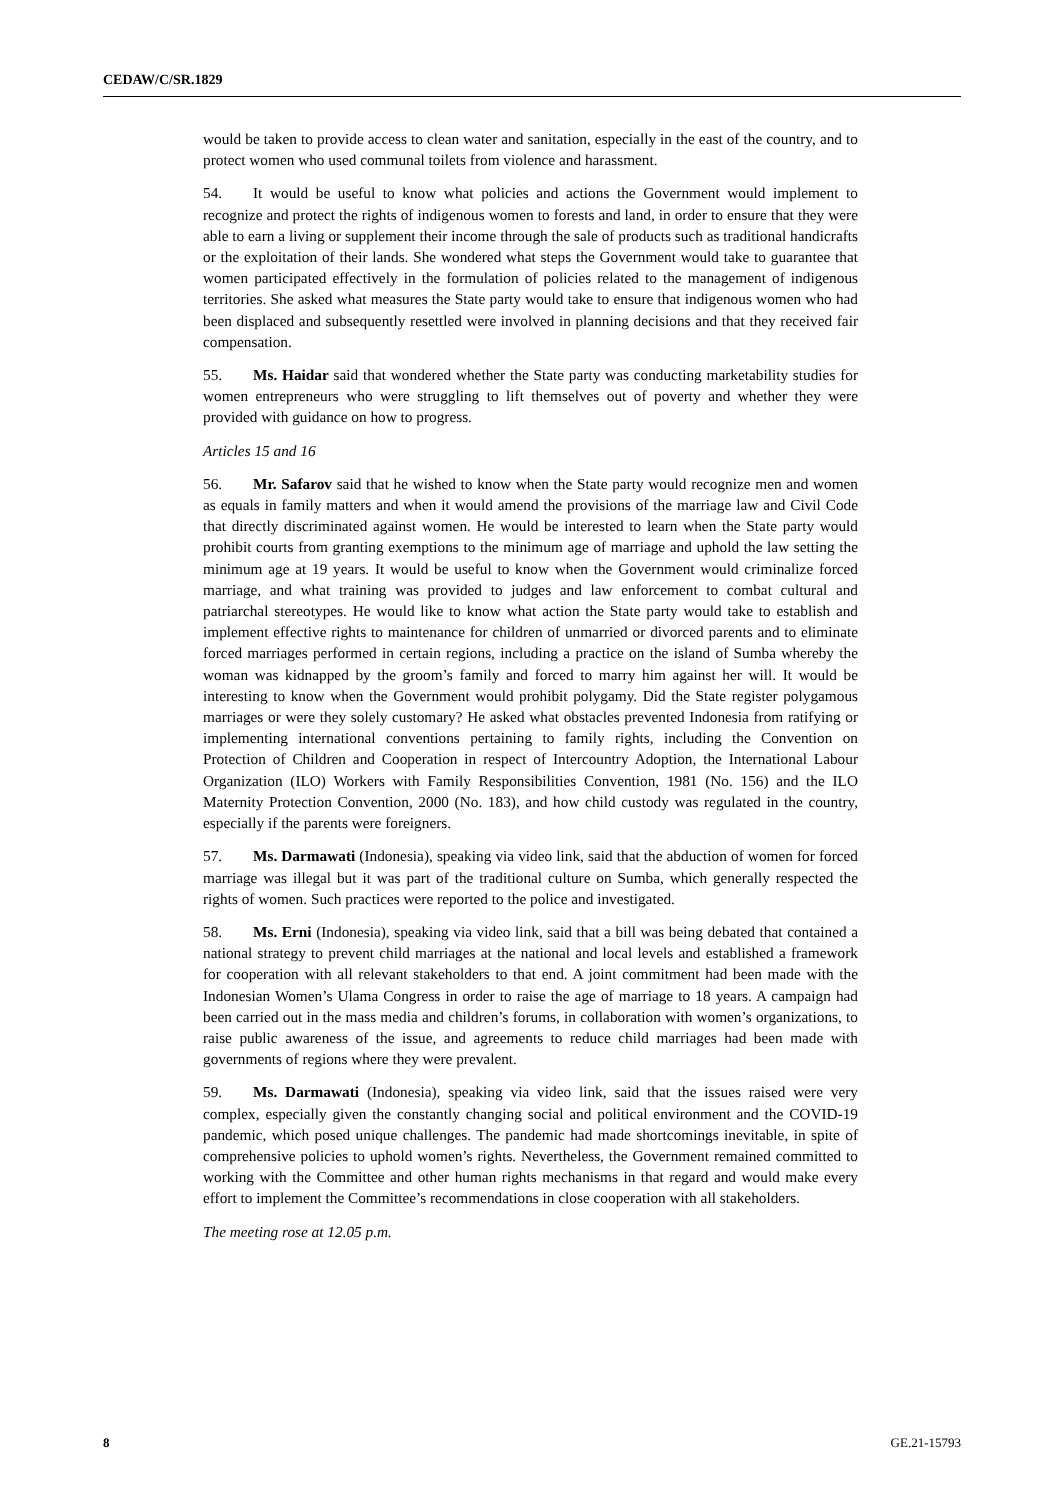CEDAW/C/SR.1829
would be taken to provide access to clean water and sanitation, especially in the east of the country, and to protect women who used communal toilets from violence and harassment.
54. It would be useful to know what policies and actions the Government would implement to recognize and protect the rights of indigenous women to forests and land, in order to ensure that they were able to earn a living or supplement their income through the sale of products such as traditional handicrafts or the exploitation of their lands. She wondered what steps the Government would take to guarantee that women participated effectively in the formulation of policies related to the management of indigenous territories. She asked what measures the State party would take to ensure that indigenous women who had been displaced and subsequently resettled were involved in planning decisions and that they received fair compensation.
55. Ms. Haidar said that wondered whether the State party was conducting marketability studies for women entrepreneurs who were struggling to lift themselves out of poverty and whether they were provided with guidance on how to progress.
Articles 15 and 16
56. Mr. Safarov said that he wished to know when the State party would recognize men and women as equals in family matters and when it would amend the provisions of the marriage law and Civil Code that directly discriminated against women. He would be interested to learn when the State party would prohibit courts from granting exemptions to the minimum age of marriage and uphold the law setting the minimum age at 19 years. It would be useful to know when the Government would criminalize forced marriage, and what training was provided to judges and law enforcement to combat cultural and patriarchal stereotypes. He would like to know what action the State party would take to establish and implement effective rights to maintenance for children of unmarried or divorced parents and to eliminate forced marriages performed in certain regions, including a practice on the island of Sumba whereby the woman was kidnapped by the groom’s family and forced to marry him against her will. It would be interesting to know when the Government would prohibit polygamy. Did the State register polygamous marriages or were they solely customary? He asked what obstacles prevented Indonesia from ratifying or implementing international conventions pertaining to family rights, including the Convention on Protection of Children and Cooperation in respect of Intercountry Adoption, the International Labour Organization (ILO) Workers with Family Responsibilities Convention, 1981 (No. 156) and the ILO Maternity Protection Convention, 2000 (No. 183), and how child custody was regulated in the country, especially if the parents were foreigners.
57. Ms. Darmawati (Indonesia), speaking via video link, said that the abduction of women for forced marriage was illegal but it was part of the traditional culture on Sumba, which generally respected the rights of women. Such practices were reported to the police and investigated.
58. Ms. Erni (Indonesia), speaking via video link, said that a bill was being debated that contained a national strategy to prevent child marriages at the national and local levels and established a framework for cooperation with all relevant stakeholders to that end. A joint commitment had been made with the Indonesian Women’s Ulama Congress in order to raise the age of marriage to 18 years. A campaign had been carried out in the mass media and children’s forums, in collaboration with women’s organizations, to raise public awareness of the issue, and agreements to reduce child marriages had been made with governments of regions where they were prevalent.
59. Ms. Darmawati (Indonesia), speaking via video link, said that the issues raised were very complex, especially given the constantly changing social and political environment and the COVID-19 pandemic, which posed unique challenges. The pandemic had made shortcomings inevitable, in spite of comprehensive policies to uphold women’s rights. Nevertheless, the Government remained committed to working with the Committee and other human rights mechanisms in that regard and would make every effort to implement the Committee’s recommendations in close cooperation with all stakeholders.
The meeting rose at 12.05 p.m.
8 GE.21-15793